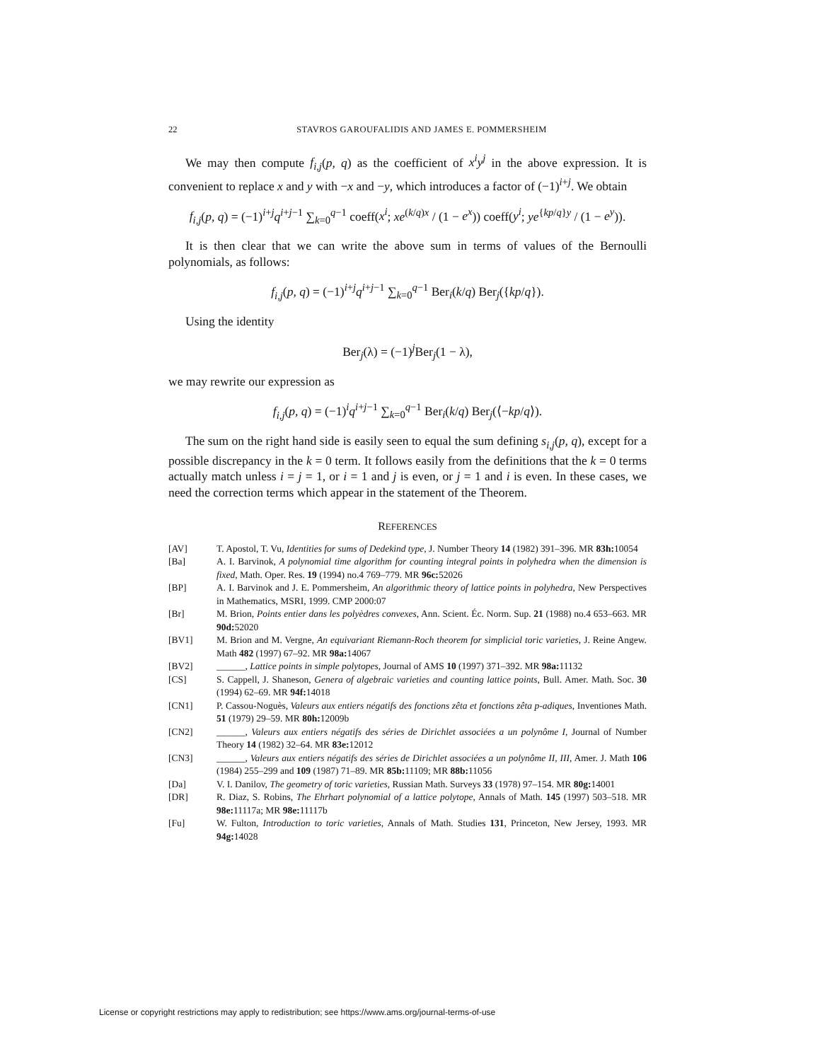22 STAVROS GAROUFALIDIS AND JAMES E. POMMERSHEIM
We may then compute f<sub>i,j</sub>(p, q) as the coefficient of x<sup>i</sup>y<sup>j</sup> in the above expression. It is convenient to replace x and y with −x and −y, which introduces a factor of (−1)<sup>i+j</sup>. We obtain
f<sub>i,j</sub>(p, q) = (−1)<sup>i+j</sup>q<sup>i+j−1</sup> ∑<sub>k=0</sub><sup>q−1</sup> coeff(x<sup>i</sup>; xe<sup>(k/q)x</sup> / (1 − e<sup>x</sup>)) coeff(y<sup>i</sup>; ye<sup>{kp/q}y</sup> / (1 − e<sup>y</sup>)).
It is then clear that we can write the above sum in terms of values of the Bernoulli polynomials, as follows:
f<sub>i,j</sub>(p, q) = (−1)<sup>i+j</sup>q<sup>i+j−1</sup> ∑<sub>k=0</sub><sup>q−1</sup> Ber<sub>i</sub>(k/q) Ber<sub>j</sub>({kp/q}).
Using the identity
Ber<sub>j</sub>(λ) = (−1)<sup>j</sup>Ber<sub>j</sub>(1 − λ),
we may rewrite our expression as
f<sub>i,j</sub>(p, q) = (−1)<sup>i</sup>q<sup>i+j−1</sup> ∑<sub>k=0</sub><sup>q−1</sup> Ber<sub>i</sub>(k/q) Ber<sub>j</sub>(⟨−kp/q⟩).
The sum on the right hand side is easily seen to equal the sum defining s<sub>i,j</sub>(p, q), except for a possible discrepancy in the k = 0 term. It follows easily from the definitions that the k = 0 terms actually match unless i = j = 1, or i = 1 and j is even, or j = 1 and i is even. In these cases, we need the correction terms which appear in the statement of the Theorem.
REFERENCES
[AV] T. Apostol, T. Vu, Identities for sums of Dedekind type, J. Number Theory 14 (1982) 391–396. MR 83h: 10054
[Ba] A. I. Barvinok, A polynomial time algorithm for counting integral points in polyhedra when the dimension is fixed, Math. Oper. Res. 19 (1994) no.4 769–779. MR 96c: 52026
[BP] A. I. Barvinok and J. E. Pommersheim, An algorithmic theory of lattice points in polyhedra, New Perspectives in Mathematics, MSRI, 1999. CMP 2000:07
[Br] M. Brion, Points entier dans les polyèdres convexes, Ann. Scient. Éc. Norm. Sup. 21 (1988) no.4 653–663. MR 90d: 52020
[BV1] M. Brion and M. Vergne, An equivariant Riemann-Roch theorem for simplicial toric varieties, J. Reine Angew. Math 482 (1997) 67–92. MR 98a: 14067
[BV2] ______, Lattice points in simple polytopes, Journal of AMS 10 (1997) 371–392. MR 98a: 11132
[CS] S. Cappell, J. Shaneson, Genera of algebraic varieties and counting lattice points, Bull. Amer. Math. Soc. 30 (1994) 62–69. MR 94f: 14018
[CN1] P. Cassou-Noguès, Valeurs aux entiers négatifs des fonctions zêta et fonctions zêta p-adiques, Inventiones Math. 51 (1979) 29–59. MR 80h: 12009b
[CN2] ______, Valeurs aux entiers négatifs des séries de Dirichlet associées a un polynôme I, Journal of Number Theory 14 (1982) 32–64. MR 83e: 12012
[CN3] ______, Valeurs aux entiers négatifs des séries de Dirichlet associées a un polynôme II, III, Amer. J. Math 106 (1984) 255–299 and 109 (1987) 71–89. MR 85b: 11109; MR 88b: 11056
[Da] V. I. Danilov, The geometry of toric varieties, Russian Math. Surveys 33 (1978) 97–154. MR 80g: 14001
[DR] R. Diaz, S. Robins, The Ehrhart polynomial of a lattice polytope, Annals of Math. 145 (1997) 503–518. MR 98e: 11117a; MR 98e: 11117b
[Fu] W. Fulton, Introduction to toric varieties, Annals of Math. Studies 131, Princeton, New Jersey, 1993. MR 94g: 14028
License or copyright restrictions may apply to redistribution; see https://www.ams.org/journal-terms-of-use